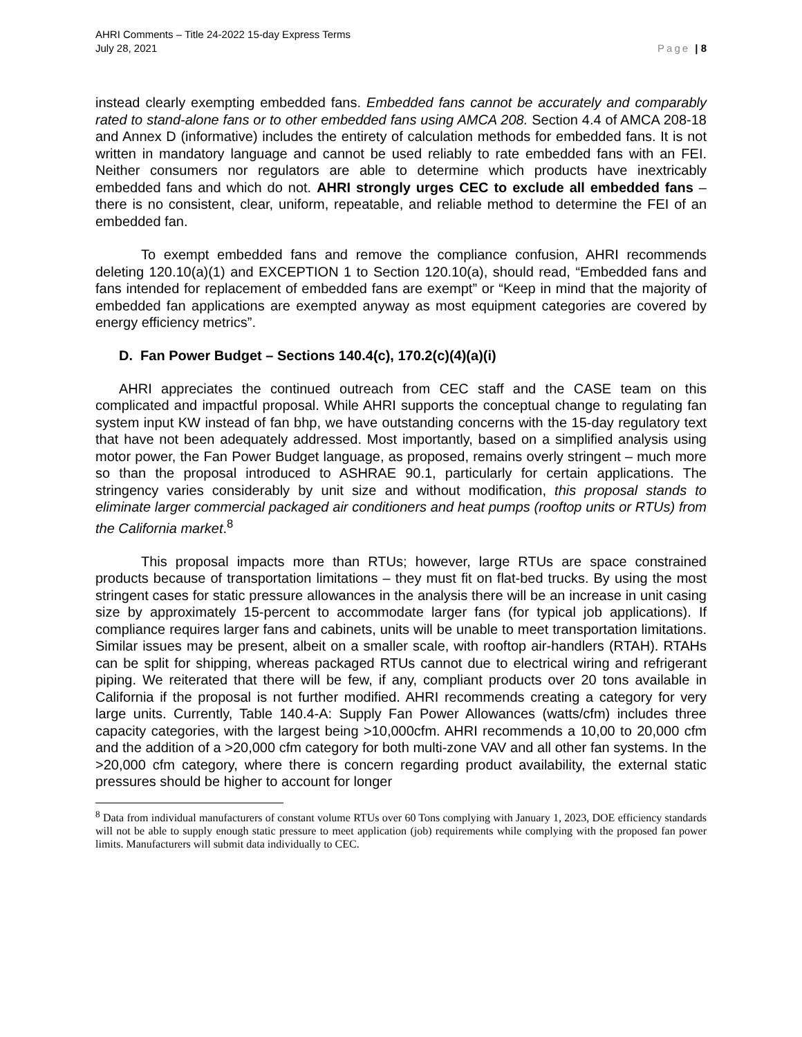AHRI Comments – Title 24-2022 15-day Express Terms
July 28, 2021
Page | 8
instead clearly exempting embedded fans. Embedded fans cannot be accurately and comparably rated to stand-alone fans or to other embedded fans using AMCA 208. Section 4.4 of AMCA 208-18 and Annex D (informative) includes the entirety of calculation methods for embedded fans. It is not written in mandatory language and cannot be used reliably to rate embedded fans with an FEI. Neither consumers nor regulators are able to determine which products have inextricably embedded fans and which do not. AHRI strongly urges CEC to exclude all embedded fans – there is no consistent, clear, uniform, repeatable, and reliable method to determine the FEI of an embedded fan.
To exempt embedded fans and remove the compliance confusion, AHRI recommends deleting 120.10(a)(1) and EXCEPTION 1 to Section 120.10(a), should read, “Embedded fans and fans intended for replacement of embedded fans are exempt” or “Keep in mind that the majority of embedded fan applications are exempted anyway as most equipment categories are covered by energy efficiency metrics”.
D. Fan Power Budget – Sections 140.4(c), 170.2(c)(4)(a)(i)
AHRI appreciates the continued outreach from CEC staff and the CASE team on this complicated and impactful proposal. While AHRI supports the conceptual change to regulating fan system input KW instead of fan bhp, we have outstanding concerns with the 15-day regulatory text that have not been adequately addressed. Most importantly, based on a simplified analysis using motor power, the Fan Power Budget language, as proposed, remains overly stringent – much more so than the proposal introduced to ASHRAE 90.1, particularly for certain applications. The stringency varies considerably by unit size and without modification, this proposal stands to eliminate larger commercial packaged air conditioners and heat pumps (rooftop units or RTUs) from the California market.<sup>8</sup>
This proposal impacts more than RTUs; however, large RTUs are space constrained products because of transportation limitations – they must fit on flat-bed trucks. By using the most stringent cases for static pressure allowances in the analysis there will be an increase in unit casing size by approximately 15-percent to accommodate larger fans (for typical job applications). If compliance requires larger fans and cabinets, units will be unable to meet transportation limitations. Similar issues may be present, albeit on a smaller scale, with rooftop air-handlers (RTAH). RTAHs can be split for shipping, whereas packaged RTUs cannot due to electrical wiring and refrigerant piping. We reiterated that there will be few, if any, compliant products over 20 tons available in California if the proposal is not further modified. AHRI recommends creating a category for very large units. Currently, Table 140.4-A: Supply Fan Power Allowances (watts/cfm) includes three capacity categories, with the largest being >10,000cfm. AHRI recommends a 10,00 to 20,000 cfm and the addition of a >20,000 cfm category for both multi-zone VAV and all other fan systems. In the >20,000 cfm category, where there is concern regarding product availability, the external static pressures should be higher to account for longer
<sup>8</sup> Data from individual manufacturers of constant volume RTUs over 60 Tons complying with January 1, 2023, DOE efficiency standards will not be able to supply enough static pressure to meet application (job) requirements while complying with the proposed fan power limits. Manufacturers will submit data individually to CEC.